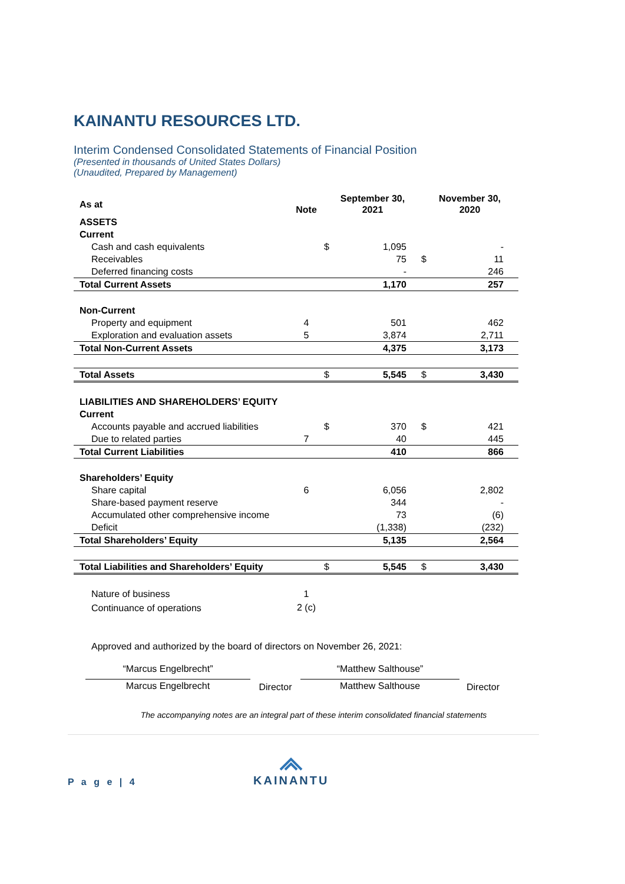KAINANTU RESOURCES LTD.
Interim Condensed Consolidated Statements of Financial Position
(Presented in thousands of United States Dollars)
(Unaudited, Prepared by Management)
| As at | Note | September 30, 2021 | | November 30, 2020 | |
| --- | --- | --- | --- | --- | --- |
| ASSETS | | | | | |
| Current | | | | | |
| Cash and cash equivalents | | $ | 1,095 | | - |
| Receivables | | | 75 | $ | 11 |
| Deferred financing costs | | | - | | 246 |
| Total Current Assets | | | 1,170 | | 257 |
| Non-Current | | | | | |
| Property and equipment | 4 | | 501 | | 462 |
| Exploration and evaluation assets | 5 | | 3,874 | | 2,711 |
| Total Non-Current Assets | | | 4,375 | | 3,173 |
| Total Assets | | $ | 5,545 | $ | 3,430 |
| LIABILITIES AND SHAREHOLDERS’ EQUITY | | | | | |
| Current | | | | | |
| Accounts payable and accrued liabilities | | $ | 370 | $ | 421 |
| Due to related parties | 7 | | 40 | | 445 |
| Total Current Liabilities | | | 410 | | 866 |
| Shareholders’ Equity | | | | | |
| Share capital | 6 | | 6,056 | | 2,802 |
| Share-based payment reserve | | | 344 | | - |
| Accumulated other comprehensive income | | | 73 | | (6) |
| Deficit | | | (1,338) | | (232) |
| Total Shareholders’ Equity | | | 5,135 | | 2,564 |
| Total Liabilities and Shareholders’ Equity | | $ | 5,545 | $ | 3,430 |
| Nature of business | 1 | | | | |
| Continuance of operations | 2 (c) | | | | |
Approved and authorized by the board of directors on November 26, 2021:
“Marcus Engelbrecht”
Marcus Engelbrecht
Director
“Matthew Salthouse”
Matthew Salthouse
Director
The accompanying notes are an integral part of these interim consolidated financial statements
P a g e | 4
KAINANTU